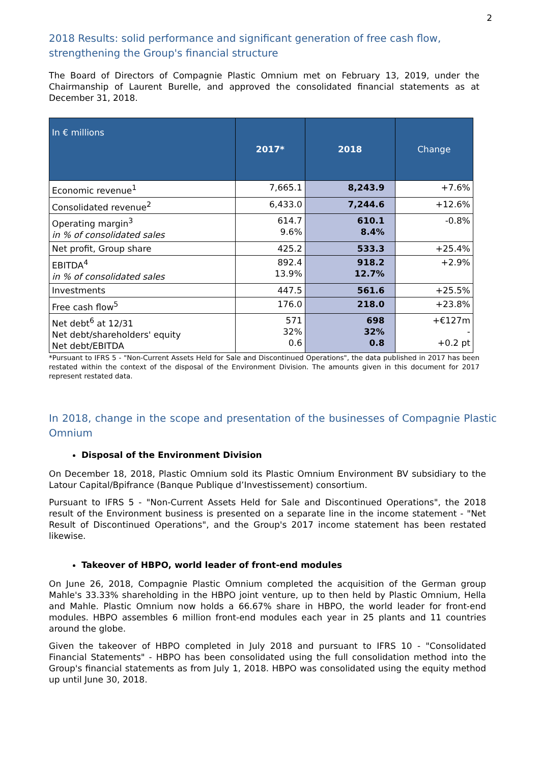2
2018 Results: solid performance and significant generation of free cash flow, strengthening the Group's financial structure
The Board of Directors of Compagnie Plastic Omnium met on February 13, 2019, under the Chairmanship of Laurent Burelle, and approved the consolidated financial statements as at December 31, 2018.
| In € millions | 2017* | 2018 | Change |
| --- | --- | --- | --- |
| Economic revenue<sup>1</sup> | 7,665.1 | 8,243.9 | +7.6% |
| Consolidated revenue<sup>2</sup> | 6,433.0 | 7,244.6 | +12.6% |
| Operating margin<sup>3</sup> in % of consolidated sales | 614.7 9.6% | 610.1 8.4% | -0.8% |
| Net profit, Group share | 425.2 | 533.3 | +25.4% |
| EBITDA<sup>4</sup> in % of consolidated sales | 892.4 13.9% | 918.2 12.7% | +2.9% |
| Investments | 447.5 | 561.6 | +25.5% |
| Free cash flow<sup>5</sup> | 176.0 | 218.0 | +23.8% |
| Net debt<sup>6</sup> at 12/31 Net debt/shareholders' equity Net debt/EBITDA | 571 32% 0.6 | 698 32% 0.8 | +€127m - +0.2 pt |
*Pursuant to IFRS 5 - "Non-Current Assets Held for Sale and Discontinued Operations", the data published in 2017 has been restated within the context of the disposal of the Environment Division. The amounts given in this document for 2017 represent restated data.
In 2018, change in the scope and presentation of the businesses of Compagnie Plastic Omnium
Disposal of the Environment Division
On December 18, 2018, Plastic Omnium sold its Plastic Omnium Environment BV subsidiary to the Latour Capital/Bpifrance (Banque Publique d’Investissement) consortium.
Pursuant to IFRS 5 - "Non-Current Assets Held for Sale and Discontinued Operations", the 2018 result of the Environment business is presented on a separate line in the income statement - "Net Result of Discontinued Operations", and the Group's 2017 income statement has been restated likewise.
Takeover of HBPO, world leader of front-end modules
On June 26, 2018, Compagnie Plastic Omnium completed the acquisition of the German group Mahle's 33.33% shareholding in the HBPO joint venture, up to then held by Plastic Omnium, Hella and Mahle. Plastic Omnium now holds a 66.67% share in HBPO, the world leader for front-end modules. HBPO assembles 6 million front-end modules each year in 25 plants and 11 countries around the globe.
Given the takeover of HBPO completed in July 2018 and pursuant to IFRS 10 - "Consolidated Financial Statements" - HBPO has been consolidated using the full consolidation method into the Group's financial statements as from July 1, 2018. HBPO was consolidated using the equity method up until June 30, 2018.